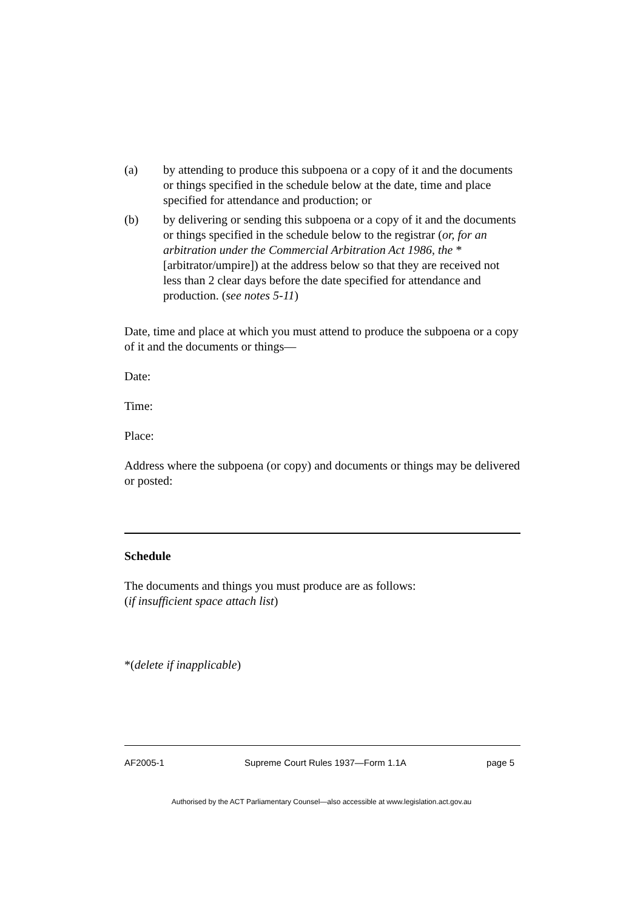(a) by attending to produce this subpoena or a copy of it and the documents or things specified in the schedule below at the date, time and place specified for attendance and production; or
(b) by delivering or sending this subpoena or a copy of it and the documents or things specified in the schedule below to the registrar (or, for an arbitration under the Commercial Arbitration Act 1986, the *[arbitrator/umpire]) at the address below so that they are received not less than 2 clear days before the date specified for attendance and production. (see notes 5-11)
Date, time and place at which you must attend to produce the subpoena or a copy of it and the documents or things—
Date:
Time:
Place:
Address where the subpoena (or copy) and documents or things may be delivered or posted:
Schedule
The documents and things you must produce are as follows:
(if insufficient space attach list)
*(delete if inapplicable)
AF2005-1 Supreme Court Rules 1937—Form 1.1A page 5
Authorised by the ACT Parliamentary Counsel—also accessible at www.legislation.act.gov.au